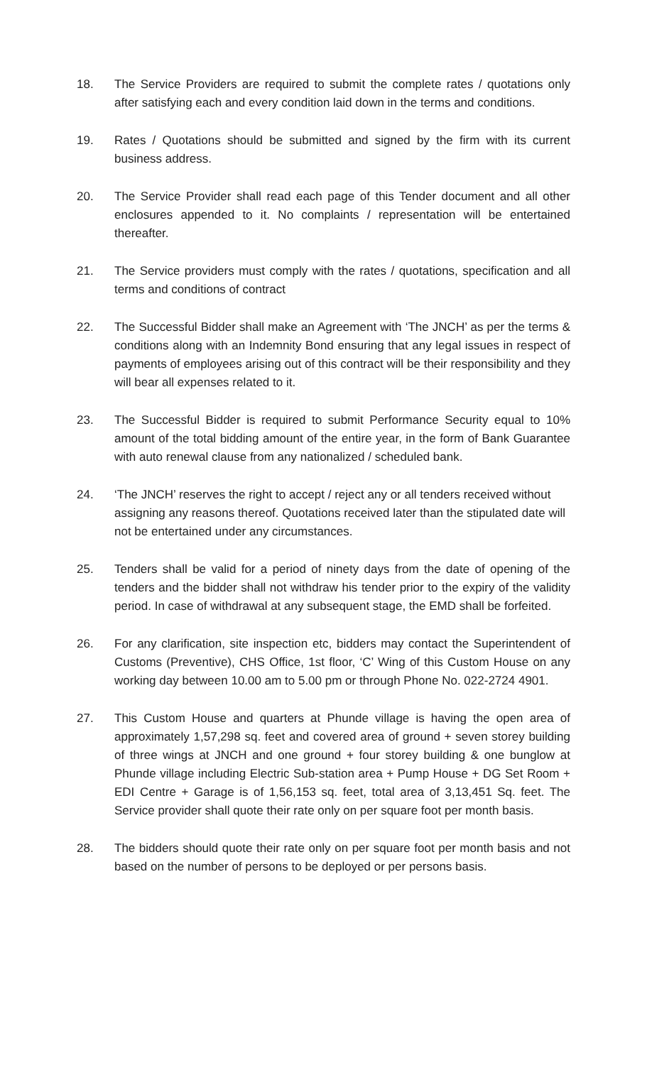18. The Service Providers are required to submit the complete rates / quotations only after satisfying each and every condition laid down in the terms and conditions.
19. Rates / Quotations should be submitted and signed by the firm with its current business address.
20. The Service Provider shall read each page of this Tender document and all other enclosures appended to it. No complaints / representation will be entertained thereafter.
21. The Service providers must comply with the rates / quotations, specification and all terms and conditions of contract
22. The Successful Bidder shall make an Agreement with ‘The JNCH’ as per the terms & conditions along with an Indemnity Bond ensuring that any legal issues in respect of payments of employees arising out of this contract will be their responsibility and they will bear all expenses related to it.
23. The Successful Bidder is required to submit Performance Security equal to 10% amount of the total bidding amount of the entire year, in the form of Bank Guarantee with auto renewal clause from any nationalized / scheduled bank.
24. ‘The JNCH’ reserves the right to accept / reject any or all tenders received without assigning any reasons thereof. Quotations received later than the stipulated date will not be entertained under any circumstances.
25. Tenders shall be valid for a period of ninety days from the date of opening of the tenders and the bidder shall not withdraw his tender prior to the expiry of the validity period. In case of withdrawal at any subsequent stage, the EMD shall be forfeited.
26. For any clarification, site inspection etc, bidders may contact the Superintendent of Customs (Preventive), CHS Office, 1st floor, ‘C’ Wing of this Custom House on any working day between 10.00 am to 5.00 pm or through Phone No. 022-2724 4901.
27. This Custom House and quarters at Phunde village is having the open area of approximately 1,57,298 sq. feet and covered area of ground + seven storey building of three wings at JNCH and one ground + four storey building & one bunglow at Phunde village including Electric Sub-station area + Pump House + DG Set Room + EDI Centre + Garage is of 1,56,153 sq. feet, total area of 3,13,451 Sq. feet. The Service provider shall quote their rate only on per square foot per month basis.
28. The bidders should quote their rate only on per square foot per month basis and not based on the number of persons to be deployed or per persons basis.